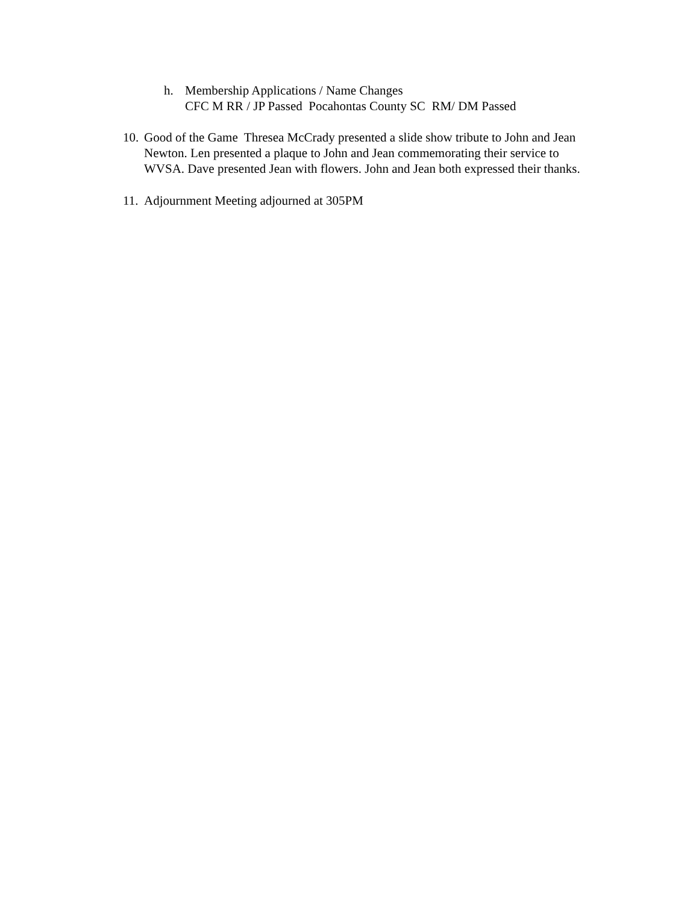h. Membership Applications / Name Changes
CFC M RR / JP Passed Pocahontas County SC RM/ DM Passed
10.
Good of the Game Thresea McCrady presented a slide show tribute to John and Jean Newton. Len presented a plaque to John and Jean commemorating their service to WVSA. Dave presented Jean with flowers. John and Jean both expressed their thanks.
11.
Adjournment Meeting adjourned at 305PM